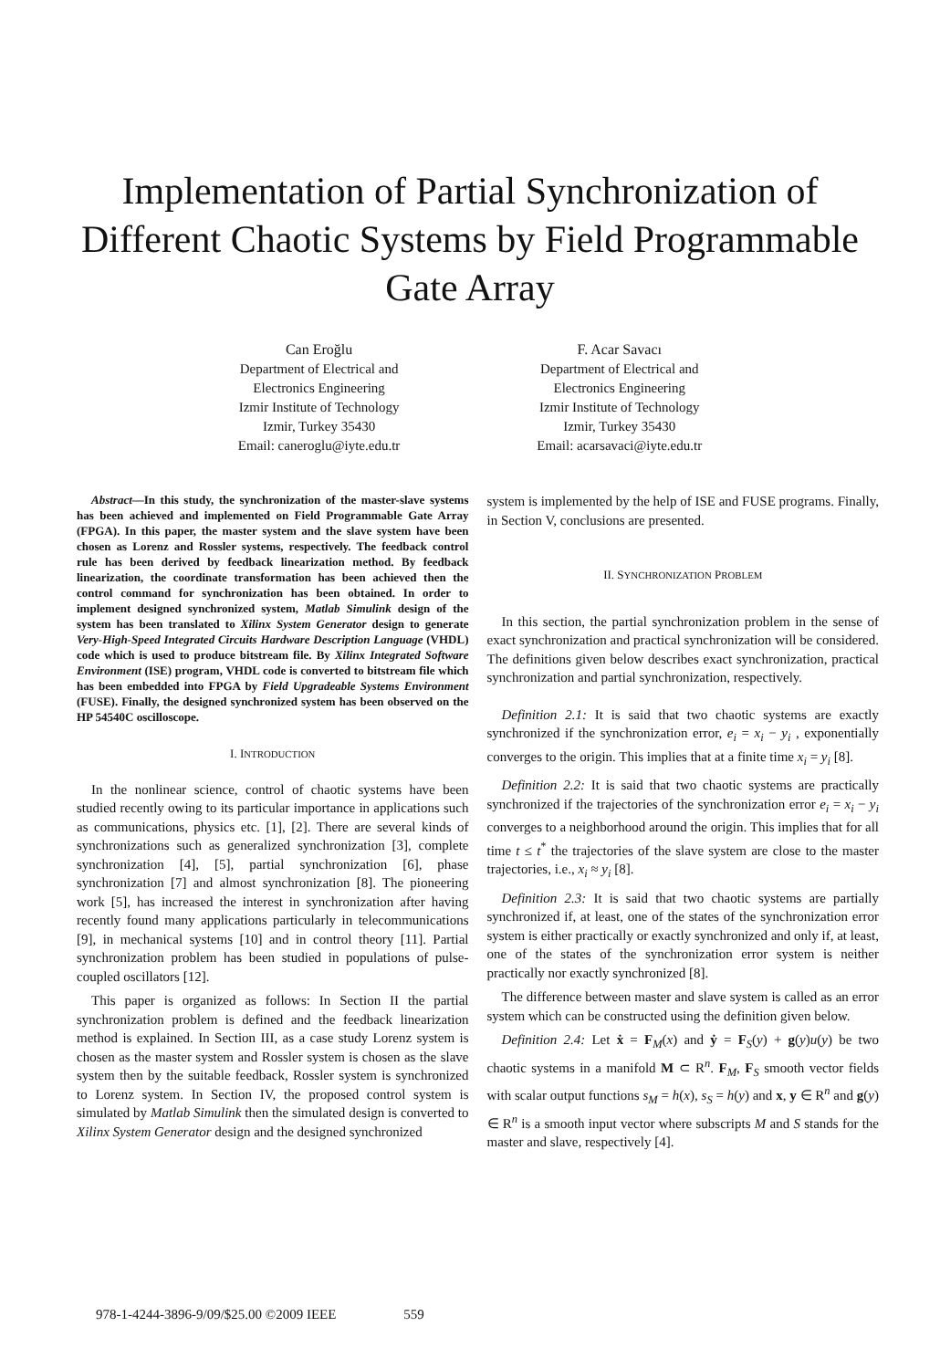Implementation of Partial Synchronization of
Different Chaotic Systems by Field Programmable
Gate Array
Can Eroğlu
Department of Electrical and
Electronics Engineering
Izmir Institute of Technology
Izmir, Turkey 35430
Email: caneroglu@iyte.edu.tr
F. Acar Savacı
Department of Electrical and
Electronics Engineering
Izmir Institute of Technology
Izmir, Turkey 35430
Email: acarsavaci@iyte.edu.tr
Abstract—In this study, the synchronization of the master-slave systems has been achieved and implemented on Field Programmable Gate Array (FPGA). In this paper, the master system and the slave system have been chosen as Lorenz and Rossler systems, respectively. The feedback control rule has been derived by feedback linearization method. By feedback linearization, the coordinate transformation has been achieved then the control command for synchronization has been obtained. In order to implement designed synchronized system, Matlab Simulink design of the system has been translated to Xilinx System Generator design to generate Very-High-Speed Integrated Circuits Hardware Description Language (VHDL) code which is used to produce bitstream file. By Xilinx Integrated Software Environment (ISE) program, VHDL code is converted to bitstream file which has been embedded into FPGA by Field Upgradeable Systems Environment (FUSE). Finally, the designed synchronized system has been observed on the HP 54540C oscilloscope.
I. INTRODUCTION
In the nonlinear science, control of chaotic systems have been studied recently owing to its particular importance in applications such as communications, physics etc. [1], [2]. There are several kinds of synchronizations such as generalized synchronization [3], complete synchronization [4], [5], partial synchronization [6], phase synchronization [7] and almost synchronization [8]. The pioneering work [5], has increased the interest in synchronization after having recently found many applications particularly in telecommunications [9], in mechanical systems [10] and in control theory [11]. Partial synchronization problem has been studied in populations of pulse-coupled oscillators [12].
This paper is organized as follows: In Section II the partial synchronization problem is defined and the feedback linearization method is explained. In Section III, as a case study Lorenz system is chosen as the master system and Rossler system is chosen as the slave system then by the suitable feedback, Rossler system is synchronized to Lorenz system. In Section IV, the proposed control system is simulated by Matlab Simulink then the simulated design is converted to Xilinx System Generator design and the designed synchronized
system is implemented by the help of ISE and FUSE programs. Finally, in Section V, conclusions are presented.
II. SYNCHRONIZATION PROBLEM
In this section, the partial synchronization problem in the sense of exact synchronization and practical synchronization will be considered. The definitions given below describes exact synchronization, practical synchronization and partial synchronization, respectively.
Definition 2.1: It is said that two chaotic systems are exactly synchronized if the synchronization error, e<sub>i</sub> = x<sub>i</sub> − y<sub>i</sub> , exponentially converges to the origin. This implies that at a finite time x<sub>i</sub> = y<sub>i</sub> [8].
Definition 2.2: It is said that two chaotic systems are practically synchronized if the trajectories of the synchronization error e<sub>i</sub> = x<sub>i</sub> − y<sub>i</sub> converges to a neighborhood around the origin. This implies that for all time t ≤ t<sup>*</sup> the trajectories of the slave system are close to the master trajectories, i.e., x<sub>i</sub> ≈ y<sub>i</sub> [8].
Definition 2.3: It is said that two chaotic systems are partially synchronized if, at least, one of the states of the synchronization error system is either practically or exactly synchronized and only if, at least, one of the states of the synchronization error system is neither practically nor exactly synchronized [8].
The difference between master and slave system is called as an error system which can be constructed using the definition given below.
Definition 2.4: Let ẋ = F<sub>M</sub>(x) and ẏ = F<sub>S</sub>(y) + g(y)u(y) be two chaotic systems in a manifold M ⊂ R<sup>n</sup>. F<sub>M</sub>, F<sub>S</sub> smooth vector fields with scalar output functions s<sub>M</sub> = h(x), s<sub>S</sub> = h(y) and x, y ∈ R<sup>n</sup> and g(y) ∈ R<sup>n</sup> is a smooth input vector where subscripts M and S stands for the master and slave, respectively [4].
978-1-4244-3896-9/09/$25.00 ©2009 IEEE 559